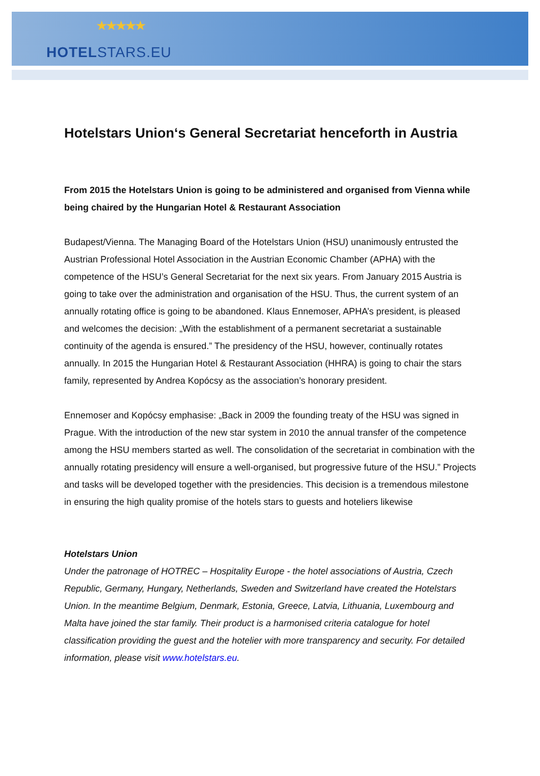★★★★★
HOTELSTARS.EU
Hotelstars Union‘s General Secretariat henceforth in Austria
From 2015 the Hotelstars Union is going to be administered and organised from Vienna while being chaired by the Hungarian Hotel & Restaurant Association
Budapest/Vienna. The Managing Board of the Hotelstars Union (HSU) unanimously entrusted the Austrian Professional Hotel Association in the Austrian Economic Chamber (APHA) with the competence of the HSU’s General Secretariat for the next six years. From January 2015 Austria is going to take over the administration and organisation of the HSU. Thus, the current system of an annually rotating office is going to be abandoned. Klaus Ennemoser, APHA’s president, is pleased and welcomes the decision: „With the establishment of a permanent secretariat a sustainable continuity of the agenda is ensured.” The presidency of the HSU, however, continually rotates annually. In 2015 the Hungarian Hotel & Restaurant Association (HHRA) is going to chair the stars family, represented by Andrea Kopócsy as the association’s honorary president.
Ennemoser and Kopócsy emphasise: „Back in 2009 the founding treaty of the HSU was signed in Prague. With the introduction of the new star system in 2010 the annual transfer of the competence among the HSU members started as well. The consolidation of the secretariat in combination with the annually rotating presidency will ensure a well-organised, but progressive future of the HSU.” Projects and tasks will be developed together with the presidencies. This decision is a tremendous milestone in ensuring the high quality promise of the hotels stars to guests and hoteliers likewise
Hotelstars Union
Under the patronage of HOTREC – Hospitality Europe - the hotel associations of Austria, Czech Republic, Germany, Hungary, Netherlands, Sweden and Switzerland have created the Hotelstars Union. In the meantime Belgium, Denmark, Estonia, Greece, Latvia, Lithuania, Luxembourg and Malta have joined the star family. Their product is a harmonised criteria catalogue for hotel classification providing the guest and the hotelier with more transparency and security. For detailed information, please visit www.hotelstars.eu.